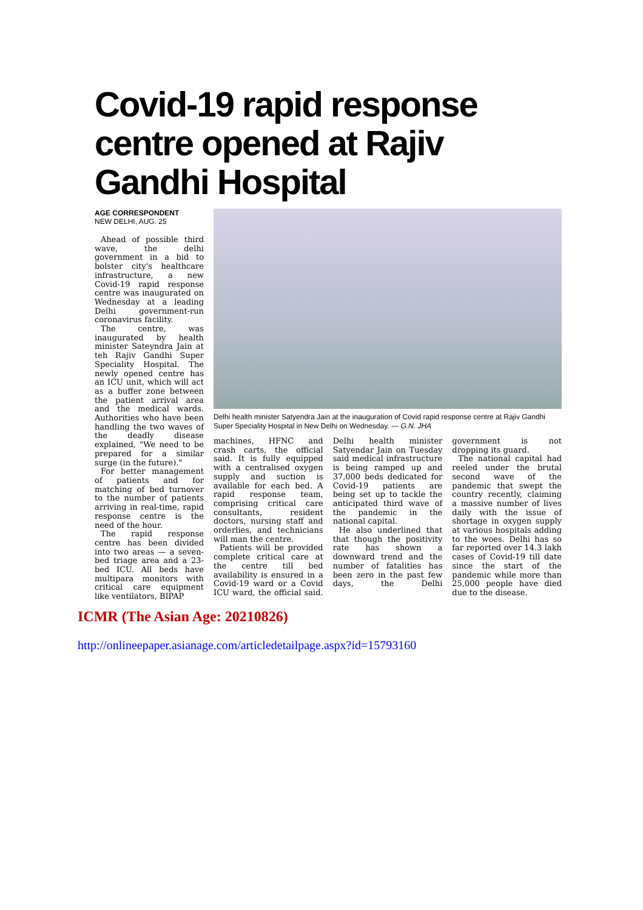Covid-19 rapid response centre opened at Rajiv Gandhi Hospital
AGE CORRESPONDENT
NEW DELHI, AUG. 25
Ahead of possible third wave, the delhi government in a bid to bolster city's healthcare infrastructure, a new Covid-19 rapid response centre was inaugurated on Wednesday at a leading Delhi government-run coronavirus facility.
The centre, was inaugurated by health minister Sateyndra Jain at teh Rajiv Gandhi Super Speciality Hospital. The newly opened centre has an ICU unit, which will act as a buffer zone between the patient arrival area and the medical wards. Authorities who have been handling the two waves of the deadly disease explained, "We need to be prepared for a similar surge (in the future)."
For better management of patients and for matching of bed turnover to the number of patients arriving in real-time, rapid response centre is the need of the hour.
The rapid response centre has been divided into two areas — a seven-bed triage area and a 23-bed ICU. All beds have multipara monitors with critical care equipment like ventilators, BIPAP
Delhi health minister Satyendra Jain at the inauguration of Covid rapid response centre at Rajiv Gandhi Super Speciality Hospital in New Delhi on Wednesday. — G.N. JHA
machines, HFNC and crash carts, the official said. It is fully equipped with a centralised oxygen supply and suction is available for each bed. A rapid response team, comprising critical care consultants, resident doctors, nursing staff and orderlies, and technicians will man the centre.
Patients will be provided complete critical care at the centre till bed availability is ensured in a Covid-19 ward or a Covid ICU ward, the official said. Delhi health minister Satyendar Jain on Tuesday said medical infrastructure is being ramped up and 37,000 beds dedicated for Covid-19 patients are being set up to tackle the anticipated third wave of the pandemic in the national capital.
He also underlined that that though the positivity rate has shown a downward trend and the number of fatalities has been zero in the past few days, the Delhi government is not dropping its guard.
The national capital had reeled under the brutal second wave of the pandemic that swept the country recently, claiming a massive number of lives daily with the issue of shortage in oxygen supply at various hospitals adding to the woes. Delhi has so far reported over 14.3 lakh cases of Covid-19 till date since the start of the pandemic while more than 25,000 people have died due to the disease.
ICMR (The Asian Age: 20210826)
http://onlineepaper.asianage.com/articledetailpage.aspx?id=15793160